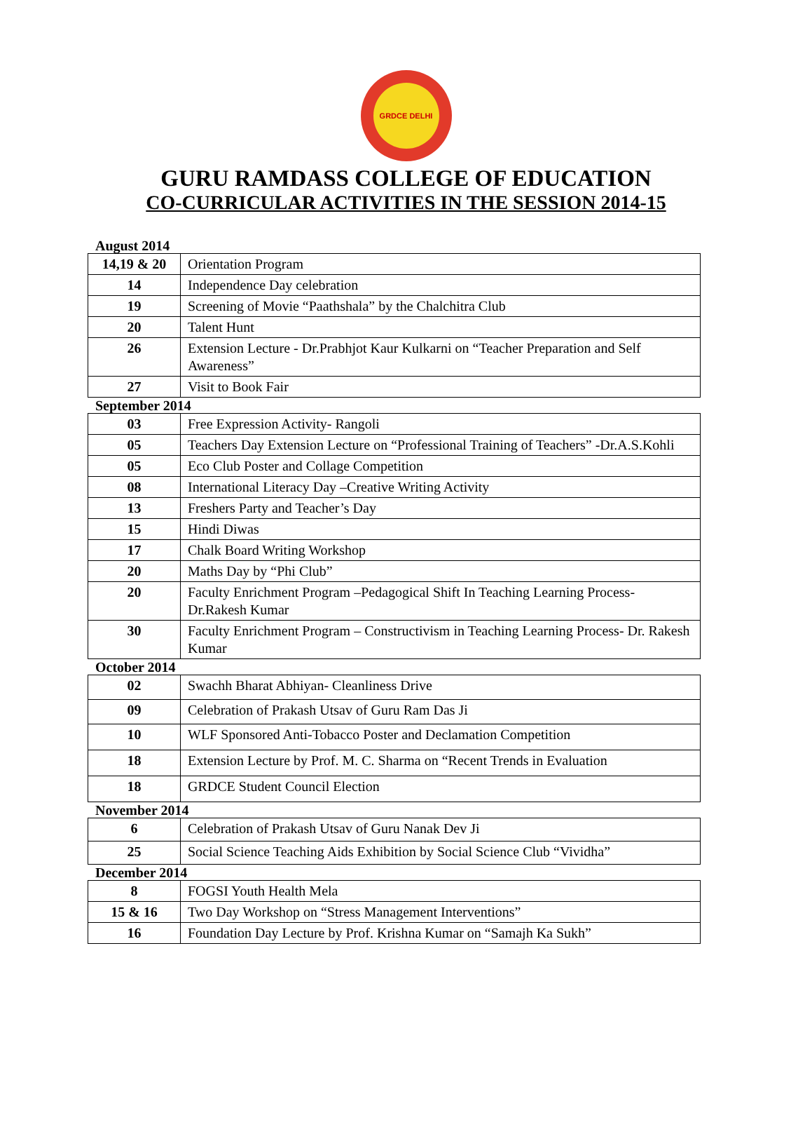GRDCE DELHI
GURU RAMDASS COLLEGE OF EDUCATION
CO-CURRICULAR ACTIVITIES IN THE SESSION 2014-15
August 2014
| 14,19 & 20 | Orientation Program |
| 14 | Independence Day celebration |
| 19 | Screening of Movie “Paathshala” by the Chalchitra Club |
| 20 | Talent Hunt |
| 26 | Extension Lecture - Dr.Prabhjot Kaur Kulkarni on “Teacher Preparation and Self Awareness” |
| 27 | Visit to Book Fair |
September 2014
| 03 | Free Expression Activity- Rangoli |
| 05 | Teachers Day Extension Lecture on “Professional Training of Teachers” -Dr.A.S.Kohli |
| 05 | Eco Club Poster and Collage Competition |
| 08 | International Literacy Day –Creative Writing Activity |
| 13 | Freshers Party and Teacher’s Day |
| 15 | Hindi Diwas |
| 17 | Chalk Board Writing Workshop |
| 20 | Maths Day by “Phi Club” |
| 20 | Faculty Enrichment Program –Pedagogical Shift In Teaching Learning Process-Dr.Rakesh Kumar |
| 30 | Faculty Enrichment Program – Constructivism in Teaching Learning Process- Dr. Rakesh Kumar |
October 2014
| 02 | Swachh Bharat Abhiyan- Cleanliness Drive |
| 09 | Celebration of Prakash Utsav of Guru Ram Das Ji |
| 10 | WLF Sponsored Anti-Tobacco Poster and Declamation Competition |
| 18 | Extension Lecture by Prof. M. C. Sharma on “Recent Trends in Evaluation |
| 18 | GRDCE Student Council Election |
November 2014
| 6 | Celebration of Prakash Utsav of Guru Nanak Dev Ji |
| 25 | Social Science Teaching Aids Exhibition by Social Science Club “Vividha” |
December 2014
| 8 | FOGSI Youth Health Mela |
| 15 & 16 | Two Day Workshop on “Stress Management Interventions” |
| 16 | Foundation Day Lecture by Prof. Krishna Kumar on “Samajh Ka Sukh” |